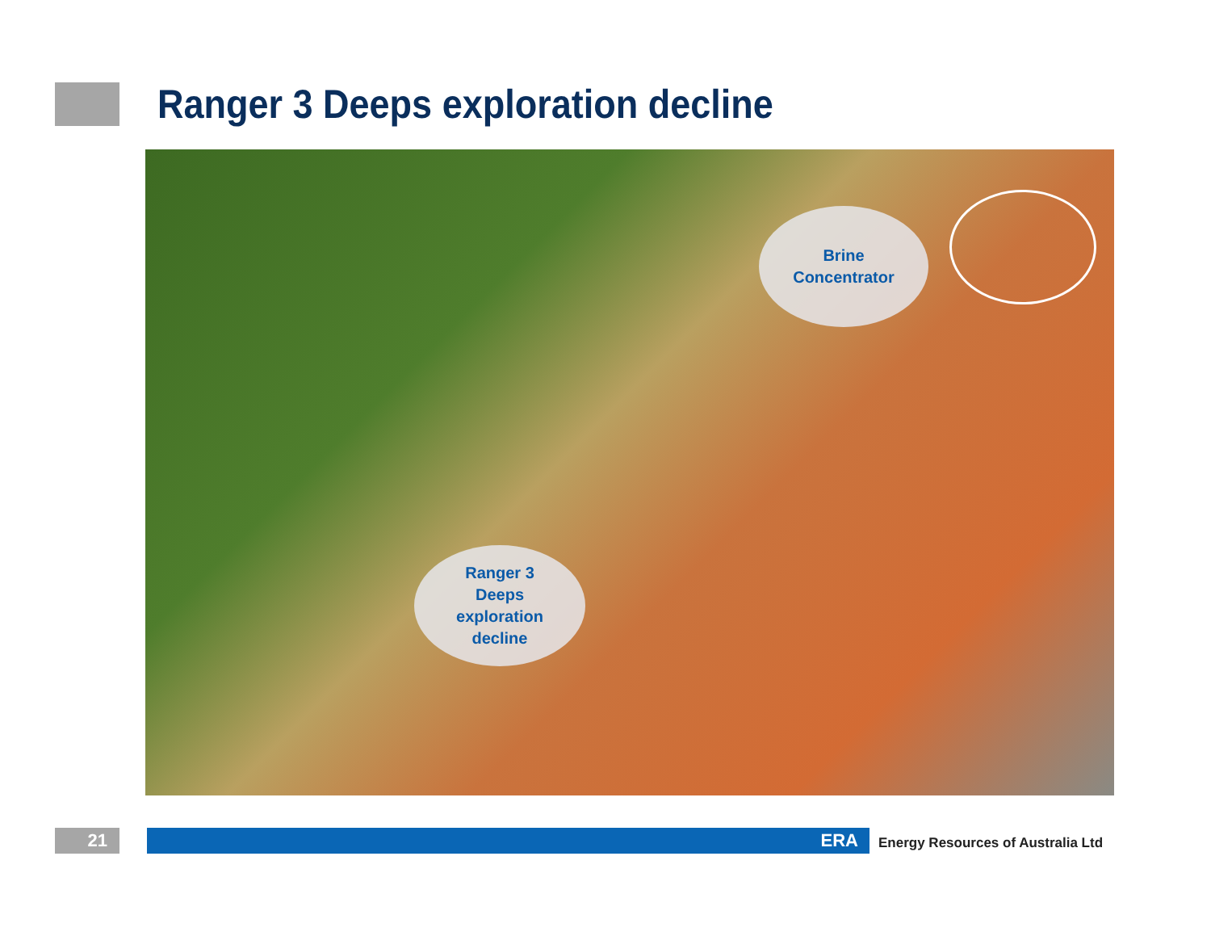Ranger 3 Deeps exploration decline
Brine
Concentrator
Ranger 3
Deeps
exploration
decline
21 ERA
Energy Resources of Australia Ltd